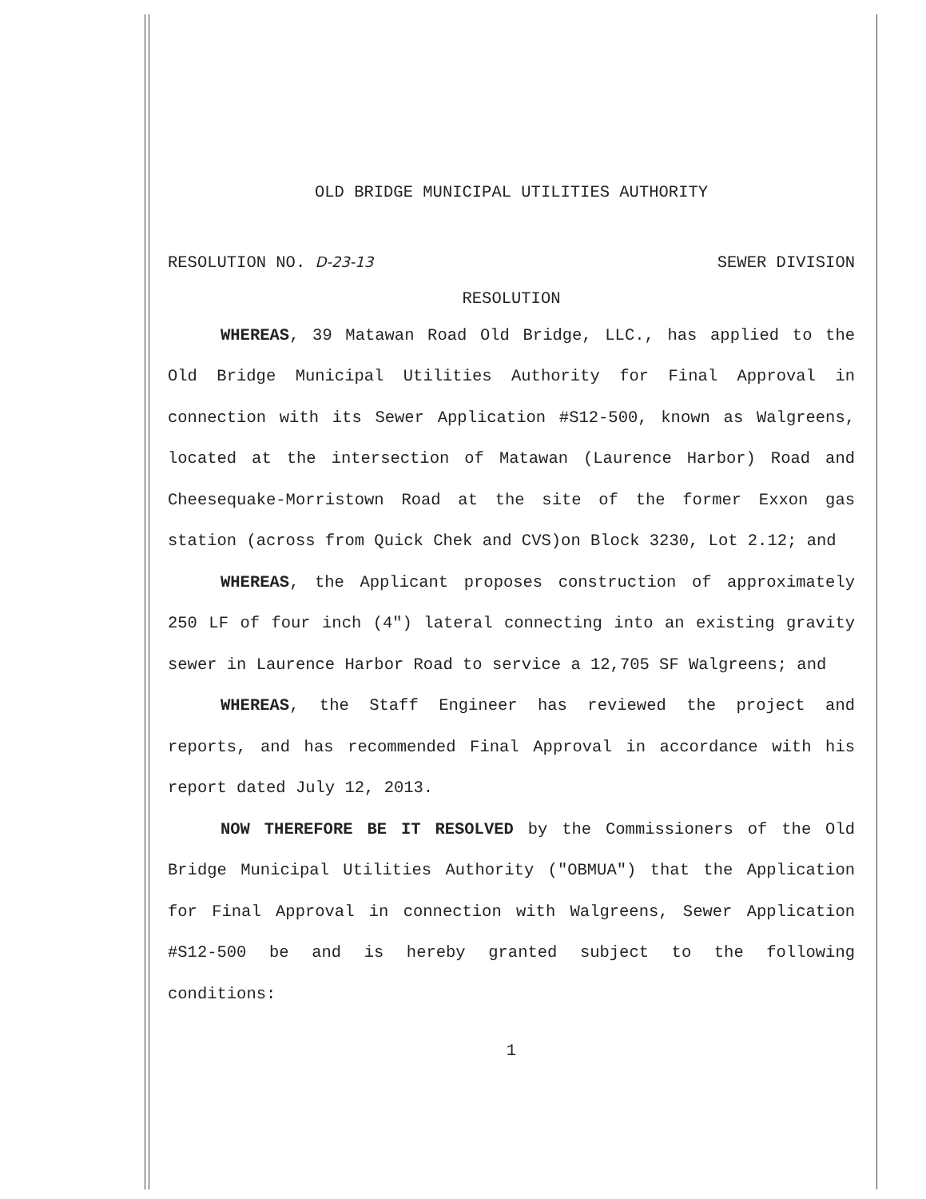OLD BRIDGE MUNICIPAL UTILITIES AUTHORITY
RESOLUTION NO. D-23-13 SEWER DIVISION
RESOLUTION
WHEREAS, 39 Matawan Road Old Bridge, LLC., has applied to the Old Bridge Municipal Utilities Authority for Final Approval in connection with its Sewer Application #S12-500, known as Walgreens, located at the intersection of Matawan (Laurence Harbor) Road and Cheesequake-Morristown Road at the site of the former Exxon gas station (across from Quick Chek and CVS)on Block 3230, Lot 2.12; and
WHEREAS, the Applicant proposes construction of approximately 250 LF of four inch (4″) lateral connecting into an existing gravity sewer in Laurence Harbor Road to service a 12,705 SF Walgreens; and
WHEREAS, the Staff Engineer has reviewed the project and reports, and has recommended Final Approval in accordance with his report dated July 12, 2013.
NOW THEREFORE BE IT RESOLVED by the Commissioners of the Old Bridge Municipal Utilities Authority ("OBMUA") that the Application for Final Approval in connection with Walgreens, Sewer Application #S12-500 be and is hereby granted subject to the following conditions:
1